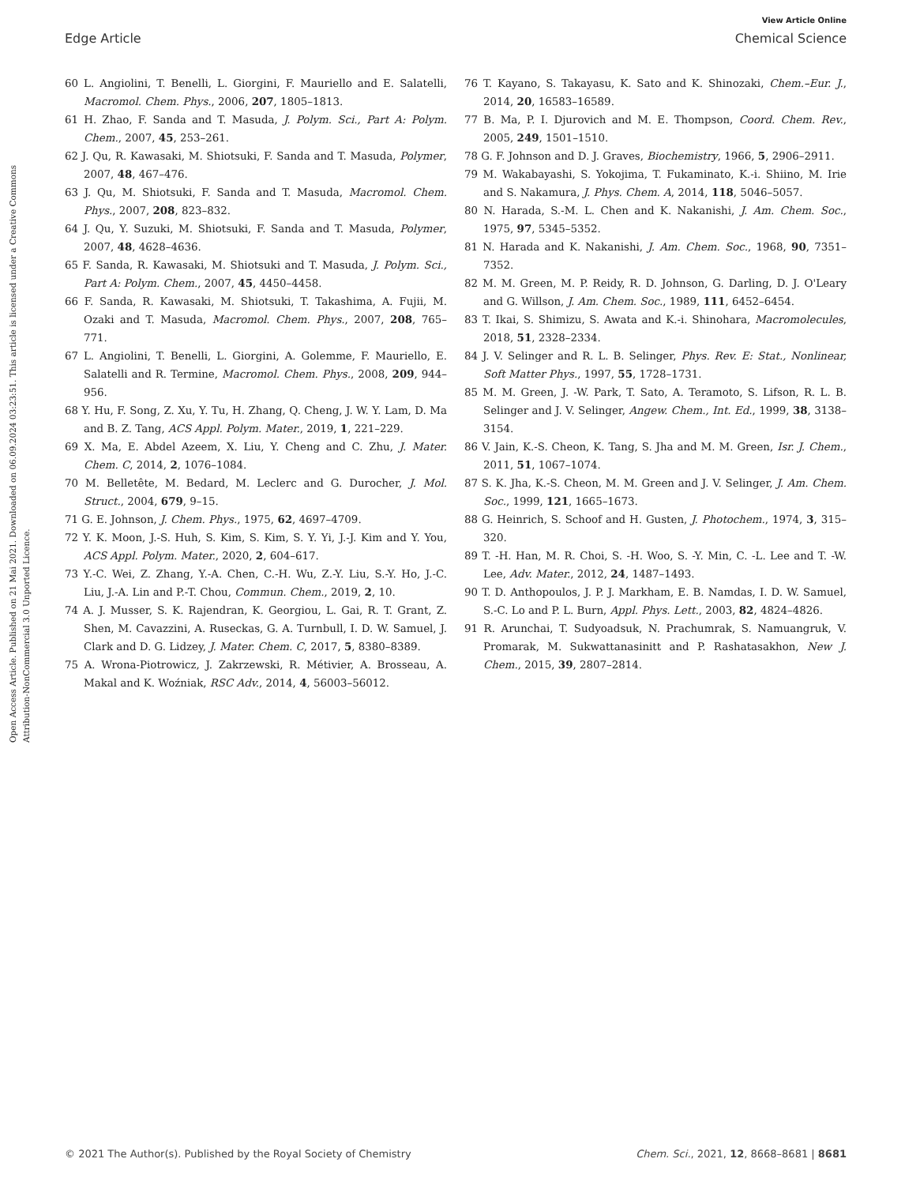View Article Online
Edge Article Chemical Science
Open Access Article. Published on 21 Mai 2021. Downloaded on 06.09.2024 03:23:51. This article is licensed under a Creative Commons Attribution-NonCommercial 3.0 Unported Licence.
60 L. Angiolini, T. Benelli, L. Giorgini, F. Mauriello and E. Salatelli, Macromol. Chem. Phys., 2006, 207, 1805–1813.
61 H. Zhao, F. Sanda and T. Masuda, J. Polym. Sci., Part A: Polym. Chem., 2007, 45, 253–261.
62 J. Qu, R. Kawasaki, M. Shiotsuki, F. Sanda and T. Masuda, Polymer, 2007, 48, 467–476.
63 J. Qu, M. Shiotsuki, F. Sanda and T. Masuda, Macromol. Chem. Phys., 2007, 208, 823–832.
64 J. Qu, Y. Suzuki, M. Shiotsuki, F. Sanda and T. Masuda, Polymer, 2007, 48, 4628–4636.
65 F. Sanda, R. Kawasaki, M. Shiotsuki and T. Masuda, J. Polym. Sci., Part A: Polym. Chem., 2007, 45, 4450–4458.
66 F. Sanda, R. Kawasaki, M. Shiotsuki, T. Takashima, A. Fujii, M. Ozaki and T. Masuda, Macromol. Chem. Phys., 2007, 208, 765–771.
67 L. Angiolini, T. Benelli, L. Giorgini, A. Golemme, F. Mauriello, E. Salatelli and R. Termine, Macromol. Chem. Phys., 2008, 209, 944–956.
68 Y. Hu, F. Song, Z. Xu, Y. Tu, H. Zhang, Q. Cheng, J. W. Y. Lam, D. Ma and B. Z. Tang, ACS Appl. Polym. Mater., 2019, 1, 221–229.
69 X. Ma, E. Abdel Azeem, X. Liu, Y. Cheng and C. Zhu, J. Mater. Chem. C, 2014, 2, 1076–1084.
70 M. Belletête, M. Bedard, M. Leclerc and G. Durocher, J. Mol. Struct., 2004, 679, 9–15.
71 G. E. Johnson, J. Chem. Phys., 1975, 62, 4697–4709.
72 Y. K. Moon, J.-S. Huh, S. Kim, S. Kim, S. Y. Yi, J.-J. Kim and Y. You, ACS Appl. Polym. Mater., 2020, 2, 604–617.
73 Y.-C. Wei, Z. Zhang, Y.-A. Chen, C.-H. Wu, Z.-Y. Liu, S.-Y. Ho, J.-C. Liu, J.-A. Lin and P.-T. Chou, Commun. Chem., 2019, 2, 10.
74 A. J. Musser, S. K. Rajendran, K. Georgiou, L. Gai, R. T. Grant, Z. Shen, M. Cavazzini, A. Ruseckas, G. A. Turnbull, I. D. W. Samuel, J. Clark and D. G. Lidzey, J. Mater. Chem. C, 2017, 5, 8380–8389.
75 A. Wrona-Piotrowicz, J. Zakrzewski, R. Métivier, A. Brosseau, A. Makal and K. Woźniak, RSC Adv., 2014, 4, 56003–56012.
76 T. Kayano, S. Takayasu, K. Sato and K. Shinozaki, Chem.–Eur. J., 2014, 20, 16583–16589.
77 B. Ma, P. I. Djurovich and M. E. Thompson, Coord. Chem. Rev., 2005, 249, 1501–1510.
78 G. F. Johnson and D. J. Graves, Biochemistry, 1966, 5, 2906–2911.
79 M. Wakabayashi, S. Yokojima, T. Fukaminato, K.-i. Shiino, M. Irie and S. Nakamura, J. Phys. Chem. A, 2014, 118, 5046–5057.
80 N. Harada, S.-M. L. Chen and K. Nakanishi, J. Am. Chem. Soc., 1975, 97, 5345–5352.
81 N. Harada and K. Nakanishi, J. Am. Chem. Soc., 1968, 90, 7351–7352.
82 M. M. Green, M. P. Reidy, R. D. Johnson, G. Darling, D. J. O'Leary and G. Willson, J. Am. Chem. Soc., 1989, 111, 6452–6454.
83 T. Ikai, S. Shimizu, S. Awata and K.-i. Shinohara, Macromolecules, 2018, 51, 2328–2334.
84 J. V. Selinger and R. L. B. Selinger, Phys. Rev. E: Stat., Nonlinear, Soft Matter Phys., 1997, 55, 1728–1731.
85 M. M. Green, J. -W. Park, T. Sato, A. Teramoto, S. Lifson, R. L. B. Selinger and J. V. Selinger, Angew. Chem., Int. Ed., 1999, 38, 3138–3154.
86 V. Jain, K.-S. Cheon, K. Tang, S. Jha and M. M. Green, Isr. J. Chem., 2011, 51, 1067–1074.
87 S. K. Jha, K.-S. Cheon, M. M. Green and J. V. Selinger, J. Am. Chem. Soc., 1999, 121, 1665–1673.
88 G. Heinrich, S. Schoof and H. Gusten, J. Photochem., 1974, 3, 315–320.
89 T. -H. Han, M. R. Choi, S. -H. Woo, S. -Y. Min, C. -L. Lee and T. -W. Lee, Adv. Mater., 2012, 24, 1487–1493.
90 T. D. Anthopoulos, J. P. J. Markham, E. B. Namdas, I. D. W. Samuel, S.-C. Lo and P. L. Burn, Appl. Phys. Lett., 2003, 82, 4824–4826.
91 R. Arunchai, T. Sudyoadsuk, N. Prachumrak, S. Namuangruk, V. Promarak, M. Sukwattanasinitt and P. Rashatasakhon, New J. Chem., 2015, 39, 2807–2814.
© 2021 The Author(s). Published by the Royal Society of Chemistry Chem. Sci., 2021, 12, 8668–8681 | 8681